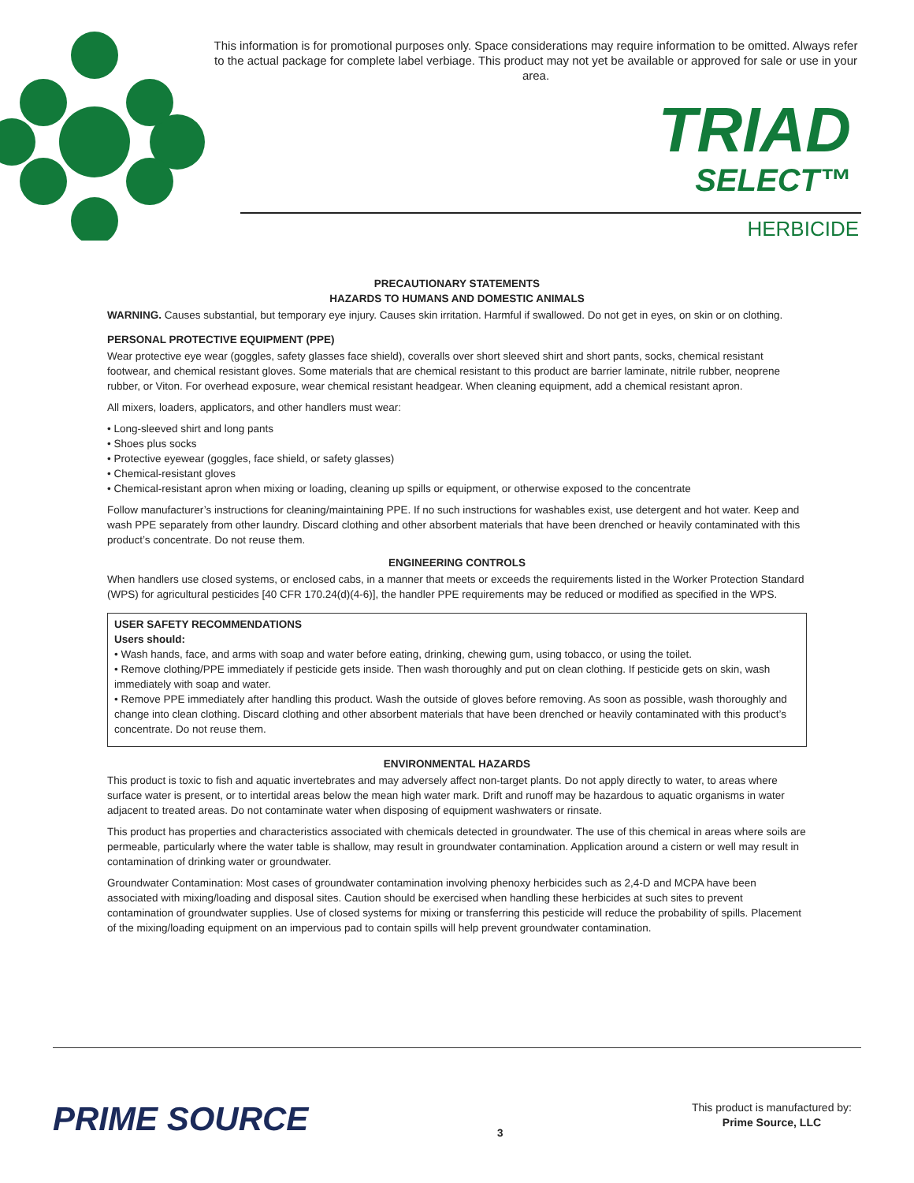This information is for promotional purposes only. Space considerations may require information to be omitted. Always refer to the actual package for complete label verbiage. This product may not yet be available or approved for sale or use in your area.
TRIAD
SELECT™
HERBICIDE
PRECAUTIONARY STATEMENTS
HAZARDS TO HUMANS AND DOMESTIC ANIMALS
WARNING. Causes substantial, but temporary eye injury. Causes skin irritation. Harmful if swallowed. Do not get in eyes, on skin or on clothing.
PERSONAL PROTECTIVE EQUIPMENT (PPE)
Wear protective eye wear (goggles, safety glasses face shield), coveralls over short sleeved shirt and short pants, socks, chemical resistant footwear, and chemical resistant gloves. Some materials that are chemical resistant to this product are barrier laminate, nitrile rubber, neoprene rubber, or Viton. For overhead exposure, wear chemical resistant headgear. When cleaning equipment, add a chemical resistant apron.
All mixers, loaders, applicators, and other handlers must wear:
• Long-sleeved shirt and long pants
• Shoes plus socks
• Protective eyewear (goggles, face shield, or safety glasses)
• Chemical-resistant gloves
• Chemical-resistant apron when mixing or loading, cleaning up spills or equipment, or otherwise exposed to the concentrate
Follow manufacturer’s instructions for cleaning/maintaining PPE. If no such instructions for washables exist, use detergent and hot water. Keep and wash PPE separately from other laundry. Discard clothing and other absorbent materials that have been drenched or heavily contaminated with this product’s concentrate. Do not reuse them.
ENGINEERING CONTROLS
When handlers use closed systems, or enclosed cabs, in a manner that meets or exceeds the requirements listed in the Worker Protection Standard (WPS) for agricultural pesticides [40 CFR 170.24(d)(4-6)], the handler PPE requirements may be reduced or modified as specified in the WPS.
USER SAFETY RECOMMENDATIONS
Users should:
• Wash hands, face, and arms with soap and water before eating, drinking, chewing gum, using tobacco, or using the toilet.
• Remove clothing/PPE immediately if pesticide gets inside. Then wash thoroughly and put on clean clothing. If pesticide gets on skin, wash immediately with soap and water.
• Remove PPE immediately after handling this product. Wash the outside of gloves before removing. As soon as possible, wash thoroughly and change into clean clothing. Discard clothing and other absorbent materials that have been drenched or heavily contaminated with this product’s concentrate. Do not reuse them.
ENVIRONMENTAL HAZARDS
This product is toxic to fish and aquatic invertebrates and may adversely affect non-target plants. Do not apply directly to water, to areas where surface water is present, or to intertidal areas below the mean high water mark. Drift and runoff may be hazardous to aquatic organisms in water adjacent to treated areas. Do not contaminate water when disposing of equipment washwaters or rinsate.
This product has properties and characteristics associated with chemicals detected in groundwater. The use of this chemical in areas where soils are permeable, particularly where the water table is shallow, may result in groundwater contamination. Application around a cistern or well may result in contamination of drinking water or groundwater.
Groundwater Contamination: Most cases of groundwater contamination involving phenoxy herbicides such as 2,4-D and MCPA have been associated with mixing/loading and disposal sites. Caution should be exercised when handling these herbicides at such sites to prevent contamination of groundwater supplies. Use of closed systems for mixing or transferring this pesticide will reduce the probability of spills. Placement of the mixing/loading equipment on an impervious pad to contain spills will help prevent groundwater contamination.
PRIME SOURCE
3
This product is manufactured by:
Prime Source, LLC